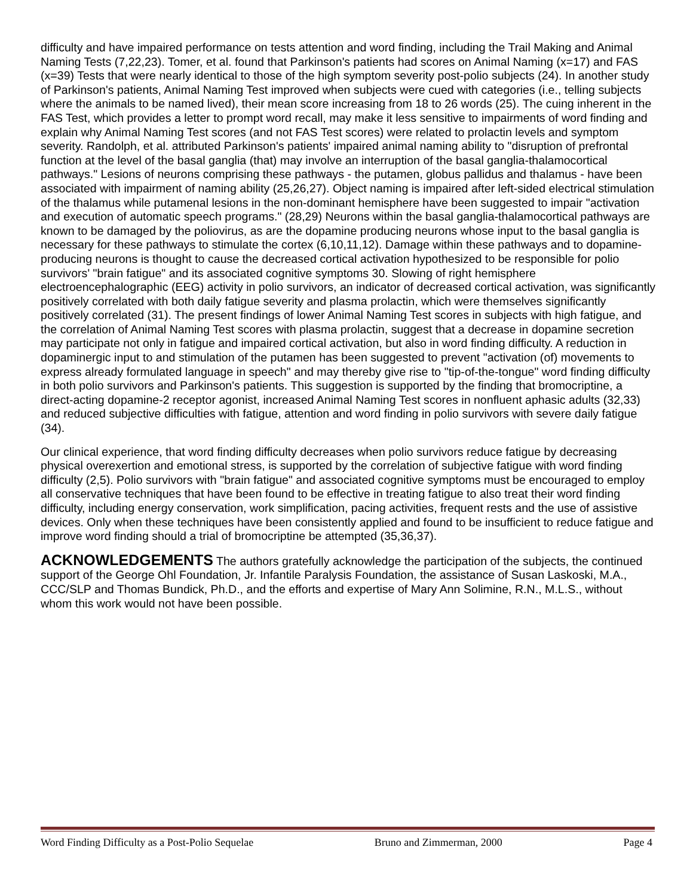difficulty and have impaired performance on tests attention and word finding, including the Trail Making and Animal Naming Tests (7,22,23). Tomer, et al. found that Parkinson's patients had scores on Animal Naming (x=17) and FAS (x=39) Tests that were nearly identical to those of the high symptom severity post-polio subjects (24). In another study of Parkinson's patients, Animal Naming Test improved when subjects were cued with categories (i.e., telling subjects where the animals to be named lived), their mean score increasing from 18 to 26 words (25). The cuing inherent in the FAS Test, which provides a letter to prompt word recall, may make it less sensitive to impairments of word finding and explain why Animal Naming Test scores (and not FAS Test scores) were related to prolactin levels and symptom severity. Randolph, et al. attributed Parkinson's patients' impaired animal naming ability to "disruption of prefrontal function at the level of the basal ganglia (that) may involve an interruption of the basal ganglia-thalamocortical pathways." Lesions of neurons comprising these pathways - the putamen, globus pallidus and thalamus - have been associated with impairment of naming ability (25,26,27). Object naming is impaired after left-sided electrical stimulation of the thalamus while putamenal lesions in the non-dominant hemisphere have been suggested to impair "activation and execution of automatic speech programs." (28,29) Neurons within the basal ganglia-thalamocortical pathways are known to be damaged by the poliovirus, as are the dopamine producing neurons whose input to the basal ganglia is necessary for these pathways to stimulate the cortex (6,10,11,12). Damage within these pathways and to dopamine-producing neurons is thought to cause the decreased cortical activation hypothesized to be responsible for polio survivors' "brain fatigue" and its associated cognitive symptoms 30. Slowing of right hemisphere electroencephalographic (EEG) activity in polio survivors, an indicator of decreased cortical activation, was significantly positively correlated with both daily fatigue severity and plasma prolactin, which were themselves significantly positively correlated (31). The present findings of lower Animal Naming Test scores in subjects with high fatigue, and the correlation of Animal Naming Test scores with plasma prolactin, suggest that a decrease in dopamine secretion may participate not only in fatigue and impaired cortical activation, but also in word finding difficulty. A reduction in dopaminergic input to and stimulation of the putamen has been suggested to prevent "activation (of) movements to express already formulated language in speech" and may thereby give rise to "tip-of-the-tongue" word finding difficulty in both polio survivors and Parkinson's patients. This suggestion is supported by the finding that bromocriptine, a direct-acting dopamine-2 receptor agonist, increased Animal Naming Test scores in nonfluent aphasic adults (32,33) and reduced subjective difficulties with fatigue, attention and word finding in polio survivors with severe daily fatigue (34).
Our clinical experience, that word finding difficulty decreases when polio survivors reduce fatigue by decreasing physical overexertion and emotional stress, is supported by the correlation of subjective fatigue with word finding difficulty (2,5). Polio survivors with "brain fatigue" and associated cognitive symptoms must be encouraged to employ all conservative techniques that have been found to be effective in treating fatigue to also treat their word finding difficulty, including energy conservation, work simplification, pacing activities, frequent rests and the use of assistive devices. Only when these techniques have been consistently applied and found to be insufficient to reduce fatigue and improve word finding should a trial of bromocriptine be attempted (35,36,37).
ACKNOWLEDGEMENTS The authors gratefully acknowledge the participation of the subjects, the continued support of the George Ohl Foundation, Jr. Infantile Paralysis Foundation, the assistance of Susan Laskoski, M.A., CCC/SLP and Thomas Bundick, Ph.D., and the efforts and expertise of Mary Ann Solimine, R.N., M.L.S., without whom this work would not have been possible.
Word Finding Difficulty as a Post-Polio Sequelae Bruno and Zimmerman, 2000 Page 4